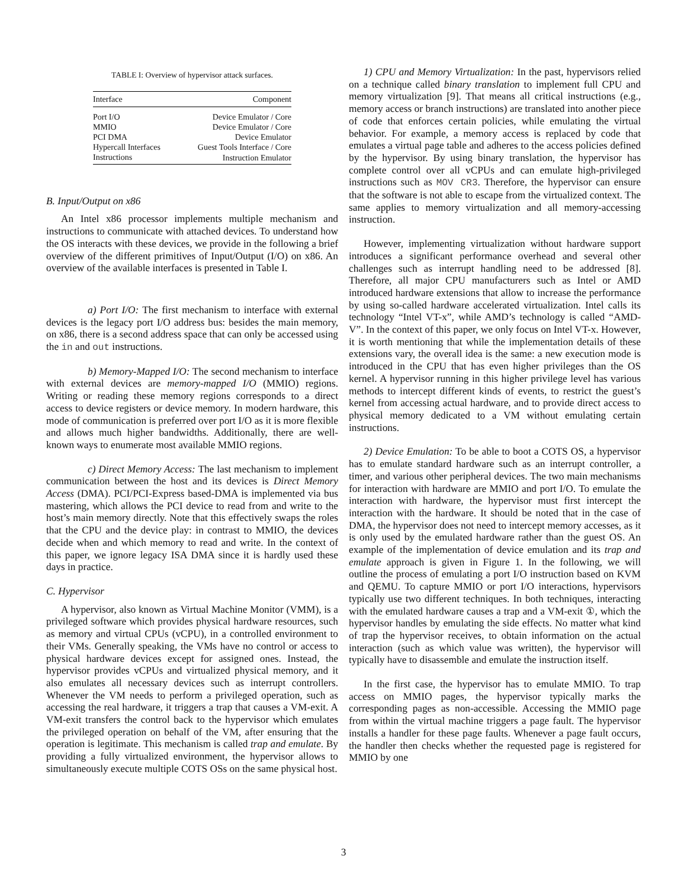TABLE I: Overview of hypervisor attack surfaces.
| Interface | Component |
| --- | --- |
| Port I/O | Device Emulator / Core |
| MMIO | Device Emulator / Core |
| PCI DMA | Device Emulator |
| Hypercall Interfaces | Guest Tools Interface / Core |
| Instructions | Instruction Emulator |
B. Input/Output on x86
An Intel x86 processor implements multiple mechanism and instructions to communicate with attached devices. To understand how the OS interacts with these devices, we provide in the following a brief overview of the different primitives of Input/Output (I/O) on x86. An overview of the available interfaces is presented in Table I.
a) Port I/O: The first mechanism to interface with external devices is the legacy port I/O address bus: besides the main memory, on x86, there is a second address space that can only be accessed using the in and out instructions.
b) Memory-Mapped I/O: The second mechanism to interface with external devices are memory-mapped I/O (MMIO) regions. Writing or reading these memory regions corresponds to a direct access to device registers or device memory. In modern hardware, this mode of communication is preferred over port I/O as it is more flexible and allows much higher bandwidths. Additionally, there are well-known ways to enumerate most available MMIO regions.
c) Direct Memory Access: The last mechanism to implement communication between the host and its devices is Direct Memory Access (DMA). PCI/PCI-Express based-DMA is implemented via bus mastering, which allows the PCI device to read from and write to the host’s main memory directly. Note that this effectively swaps the roles that the CPU and the device play: in contrast to MMIO, the devices decide when and which memory to read and write. In the context of this paper, we ignore legacy ISA DMA since it is hardly used these days in practice.
C. Hypervisor
A hypervisor, also known as Virtual Machine Monitor (VMM), is a privileged software which provides physical hardware resources, such as memory and virtual CPUs (vCPU), in a controlled environment to their VMs. Generally speaking, the VMs have no control or access to physical hardware devices except for assigned ones. Instead, the hypervisor provides vCPUs and virtualized physical memory, and it also emulates all necessary devices such as interrupt controllers. Whenever the VM needs to perform a privileged operation, such as accessing the real hardware, it triggers a trap that causes a VM-exit. A VM-exit transfers the control back to the hypervisor which emulates the privileged operation on behalf of the VM, after ensuring that the operation is legitimate. This mechanism is called trap and emulate. By providing a fully virtualized environment, the hypervisor allows to simultaneously execute multiple COTS OSs on the same physical host.
1) CPU and Memory Virtualization: In the past, hypervisors relied on a technique called binary translation to implement full CPU and memory virtualization [9]. That means all critical instructions (e.g., memory access or branch instructions) are translated into another piece of code that enforces certain policies, while emulating the virtual behavior. For example, a memory access is replaced by code that emulates a virtual page table and adheres to the access policies defined by the hypervisor. By using binary translation, the hypervisor has complete control over all vCPUs and can emulate high-privileged instructions such as MOV CR3. Therefore, the hypervisor can ensure that the software is not able to escape from the virtualized context. The same applies to memory virtualization and all memory-accessing instruction.
However, implementing virtualization without hardware support introduces a significant performance overhead and several other challenges such as interrupt handling need to be addressed [8]. Therefore, all major CPU manufacturers such as Intel or AMD introduced hardware extensions that allow to increase the performance by using so-called hardware accelerated virtualization. Intel calls its technology “Intel VT-x”, while AMD’s technology is called “AMD-V”. In the context of this paper, we only focus on Intel VT-x. However, it is worth mentioning that while the implementation details of these extensions vary, the overall idea is the same: a new execution mode is introduced in the CPU that has even higher privileges than the OS kernel. A hypervisor running in this higher privilege level has various methods to intercept different kinds of events, to restrict the guest’s kernel from accessing actual hardware, and to provide direct access to physical memory dedicated to a VM without emulating certain instructions.
2) Device Emulation: To be able to boot a COTS OS, a hypervisor has to emulate standard hardware such as an interrupt controller, a timer, and various other peripheral devices. The two main mechanisms for interaction with hardware are MMIO and port I/O. To emulate the interaction with hardware, the hypervisor must first intercept the interaction with the hardware. It should be noted that in the case of DMA, the hypervisor does not need to intercept memory accesses, as it is only used by the emulated hardware rather than the guest OS. An example of the implementation of device emulation and its trap and emulate approach is given in Figure 1. In the following, we will outline the process of emulating a port I/O instruction based on KVM and QEMU. To capture MMIO or port I/O interactions, hypervisors typically use two different techniques. In both techniques, interacting with the emulated hardware causes a trap and a VM-exit ①, which the hypervisor handles by emulating the side effects. No matter what kind of trap the hypervisor receives, to obtain information on the actual interaction (such as which value was written), the hypervisor will typically have to disassemble and emulate the instruction itself.
In the first case, the hypervisor has to emulate MMIO. To trap access on MMIO pages, the hypervisor typically marks the corresponding pages as non-accessible. Accessing the MMIO page from within the virtual machine triggers a page fault. The hypervisor installs a handler for these page faults. Whenever a page fault occurs, the handler then checks whether the requested page is registered for MMIO by one
3